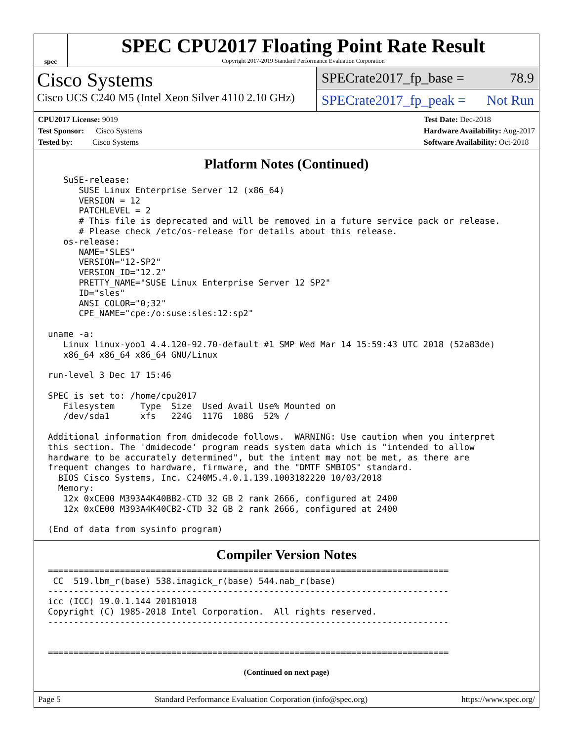spec
SPEC CPU2017 Floating Point Rate Result
Copyright 2017-2019 Standard Performance Evaluation Corporation
Cisco Systems
Cisco UCS C240 M5 (Intel Xeon Silver 4110 2.10 GHz)
SPECrate2017_fp_base = 78.9
SPECrate2017_fp_peak = Not Run
CPU2017 License: 9019
Test Sponsor: Cisco Systems
Tested by: Cisco Systems
Test Date: Dec-2018
Hardware Availability: Aug-2017
Software Availability: Oct-2018
Platform Notes (Continued)
   SuSE-release:
      SUSE Linux Enterprise Server 12 (x86_64)
      VERSION = 12
      PATCHLEVEL = 2
      # This file is deprecated and will be removed in a future service pack or release.
      # Please check /etc/os-release for details about this release.
   os-release:
      NAME="SLES"
      VERSION="12-SP2"
      VERSION_ID="12.2"
      PRETTY_NAME="SUSE Linux Enterprise Server 12 SP2"
      ID="sles"
      ANSI_COLOR="0;32"
      CPE_NAME="cpe:/o:suse:sles:12:sp2"

uname -a:
   Linux linux-yoo1 4.4.120-92.70-default #1 SMP Wed Mar 14 15:59:43 UTC 2018 (52a83de)
   x86_64 x86_64 x86_64 GNU/Linux

run-level 3 Dec 17 15:46

SPEC is set to: /home/cpu2017
   Filesystem     Type  Size  Used Avail Use% Mounted on
   /dev/sda1      xfs   224G  117G  108G  52% /

Additional information from dmidecode follows.  WARNING: Use caution when you interpret
this section. The 'dmidecode' program reads system data which is "intended to allow
hardware to be accurately determined", but the intent may not be met, as there are
frequent changes to hardware, firmware, and the "DMTF SMBIOS" standard.
  BIOS Cisco Systems, Inc. C240M5.4.0.1.139.1003182220 10/03/2018
  Memory:
   12x 0xCE00 M393A4K40BB2-CTD 32 GB 2 rank 2666, configured at 2400
   12x 0xCE00 M393A4K40CB2-CTD 32 GB 2 rank 2666, configured at 2400

(End of data from sysinfo program)
Compiler Version Notes
==============================================================================
 CC  519.lbm_r(base) 538.imagick_r(base) 544.nab_r(base)
------------------------------------------------------------------------------
icc (ICC) 19.0.1.144 20181018
Copyright (C) 1985-2018 Intel Corporation.  All rights reserved.
------------------------------------------------------------------------------


==============================================================================
(Continued on next page)
Page 5 Standard Performance Evaluation Corporation (info@spec.org) https://www.spec.org/